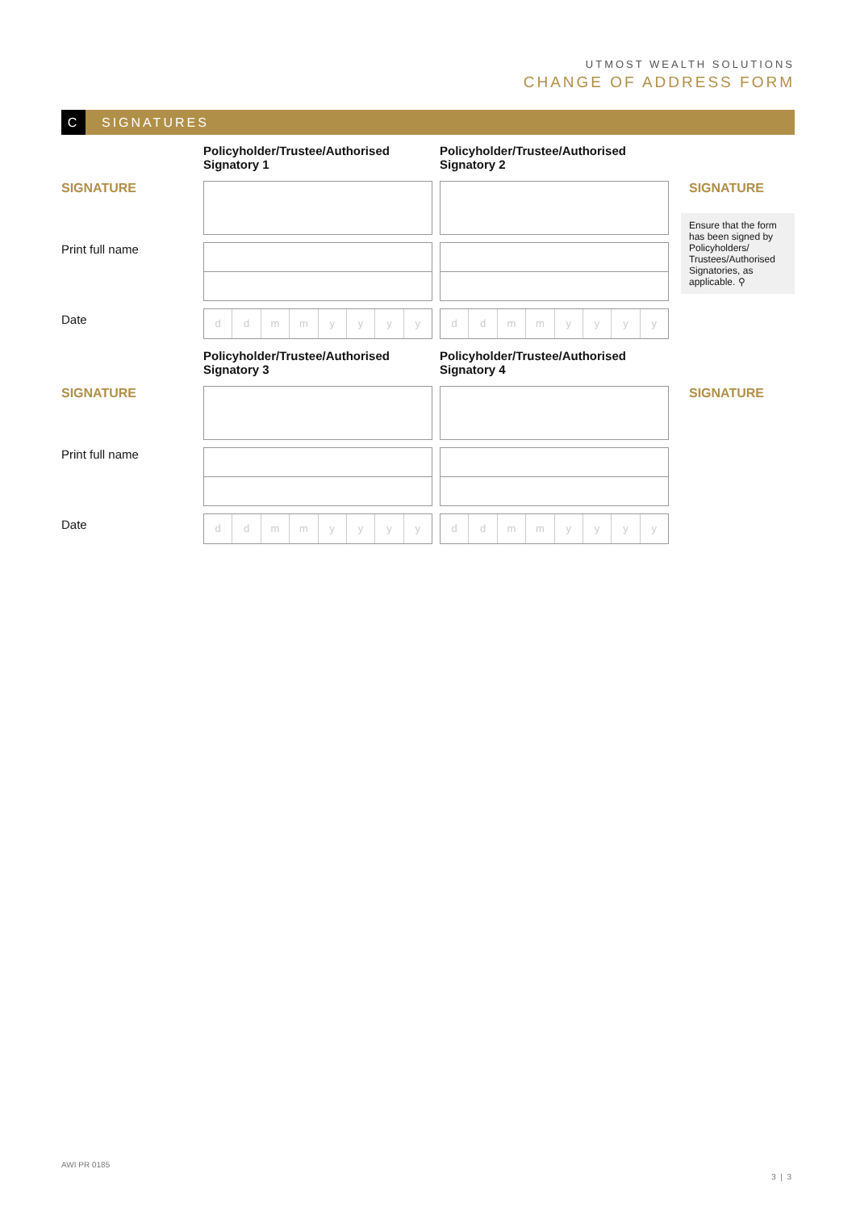UTMOST WEALTH SOLUTIONS
CHANGE OF ADDRESS FORM
C
SIGNATURES
SIGNATURE
Print full name
Date
Policyholder/Trustee/Authorised Signatory 1
ddmmyyyy
Policyholder/Trustee/Authorised Signatory 2
ddmmyyyy
SIGNATURE
Ensure that the form has been signed by Policyholders/ Trustees/Authorised Signatories, as applicable. ⚲
SIGNATURE
Print full name
Date
Policyholder/Trustee/Authorised Signatory 3
ddmmyyyy
Policyholder/Trustee/Authorised Signatory 4
ddmmyyyy
SIGNATURE
AWI PR 0185
3 | 3